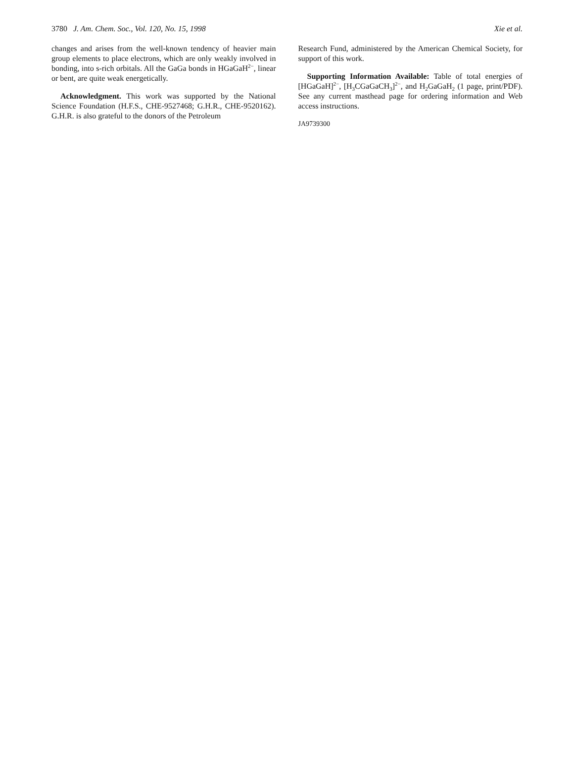3780 J. Am. Chem. Soc., Vol. 120, No. 15, 1998 Xie et al.
changes and arises from the well-known tendency of heavier main group elements to place electrons, which are only weakly involved in bonding, into s-rich orbitals. All the GaGa bonds in HGaGaH<sup>2−</sup>, linear or bent, are quite weak energetically.
Acknowledgment. This work was supported by the National Science Foundation (H.F.S., CHE-9527468; G.H.R., CHE-9520162). G.H.R. is also grateful to the donors of the Petroleum
Research Fund, administered by the American Chemical Society, for support of this work.
Supporting Information Available: Table of total energies of [HGaGaH]<sup>2−</sup>, [H<sub>3</sub>CGaGaCH<sub>3</sub>]<sup>2−</sup>, and H<sub>2</sub>GaGaH<sub>2</sub> (1 page, print/PDF). See any current masthead page for ordering information and Web access instructions.
JA9739300